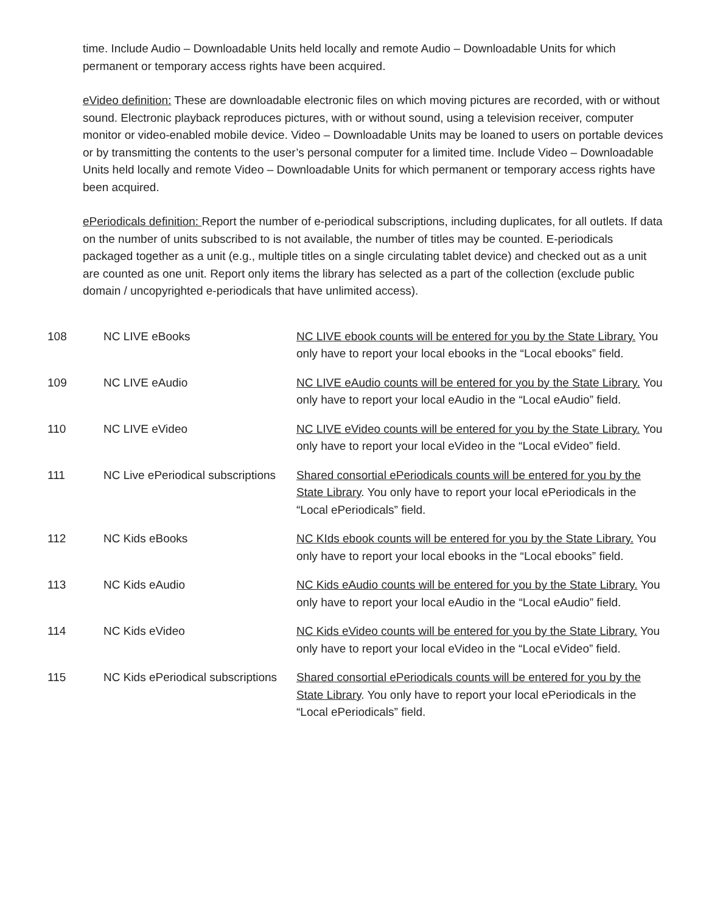time. Include Audio – Downloadable Units held locally and remote Audio – Downloadable Units for which permanent or temporary access rights have been acquired.
eVideo definition: These are downloadable electronic files on which moving pictures are recorded, with or without sound. Electronic playback reproduces pictures, with or without sound, using a television receiver, computer monitor or video-enabled mobile device. Video – Downloadable Units may be loaned to users on portable devices or by transmitting the contents to the user’s personal computer for a limited time. Include Video – Downloadable Units held locally and remote Video – Downloadable Units for which permanent or temporary access rights have been acquired.
ePeriodicals definition: Report the number of e-periodical subscriptions, including duplicates, for all outlets. If data on the number of units subscribed to is not available, the number of titles may be counted. E-periodicals packaged together as a unit (e.g., multiple titles on a single circulating tablet device) and checked out as a unit are counted as one unit. Report only items the library has selected as a part of the collection (exclude public domain / uncopyrighted e-periodicals that have unlimited access).
| 108 | NC LIVE eBooks | NC LIVE ebook counts will be entered for you by the State Library. You only have to report your local ebooks in the “Local ebooks” field. |
| 109 | NC LIVE eAudio | NC LIVE eAudio counts will be entered for you by the State Library. You only have to report your local eAudio in the “Local eAudio” field. |
| 110 | NC LIVE eVideo | NC LIVE eVideo counts will be entered for you by the State Library. You only have to report your local eVideo in the “Local eVideo” field. |
| 111 | NC Live ePeriodical subscriptions | Shared consortial ePeriodicals counts will be entered for you by the State Library . You only have to report your local ePeriodicals in the “Local ePeriodicals” field. |
| 112 | NC Kids eBooks | NC KIds ebook counts will be entered for you by the State Library. You only have to report your local ebooks in the “Local ebooks” field. |
| 113 | NC Kids eAudio | NC Kids eAudio counts will be entered for you by the State Library. You only have to report your local eAudio in the “Local eAudio” field. |
| 114 | NC Kids eVideo | NC Kids eVideo counts will be entered for you by the State Library. You only have to report your local eVideo in the “Local eVideo” field. |
| 115 | NC Kids ePeriodical subscriptions | Shared consortial ePeriodicals counts will be entered for you by the State Library . You only have to report your local ePeriodicals in the “Local ePeriodicals” field. |